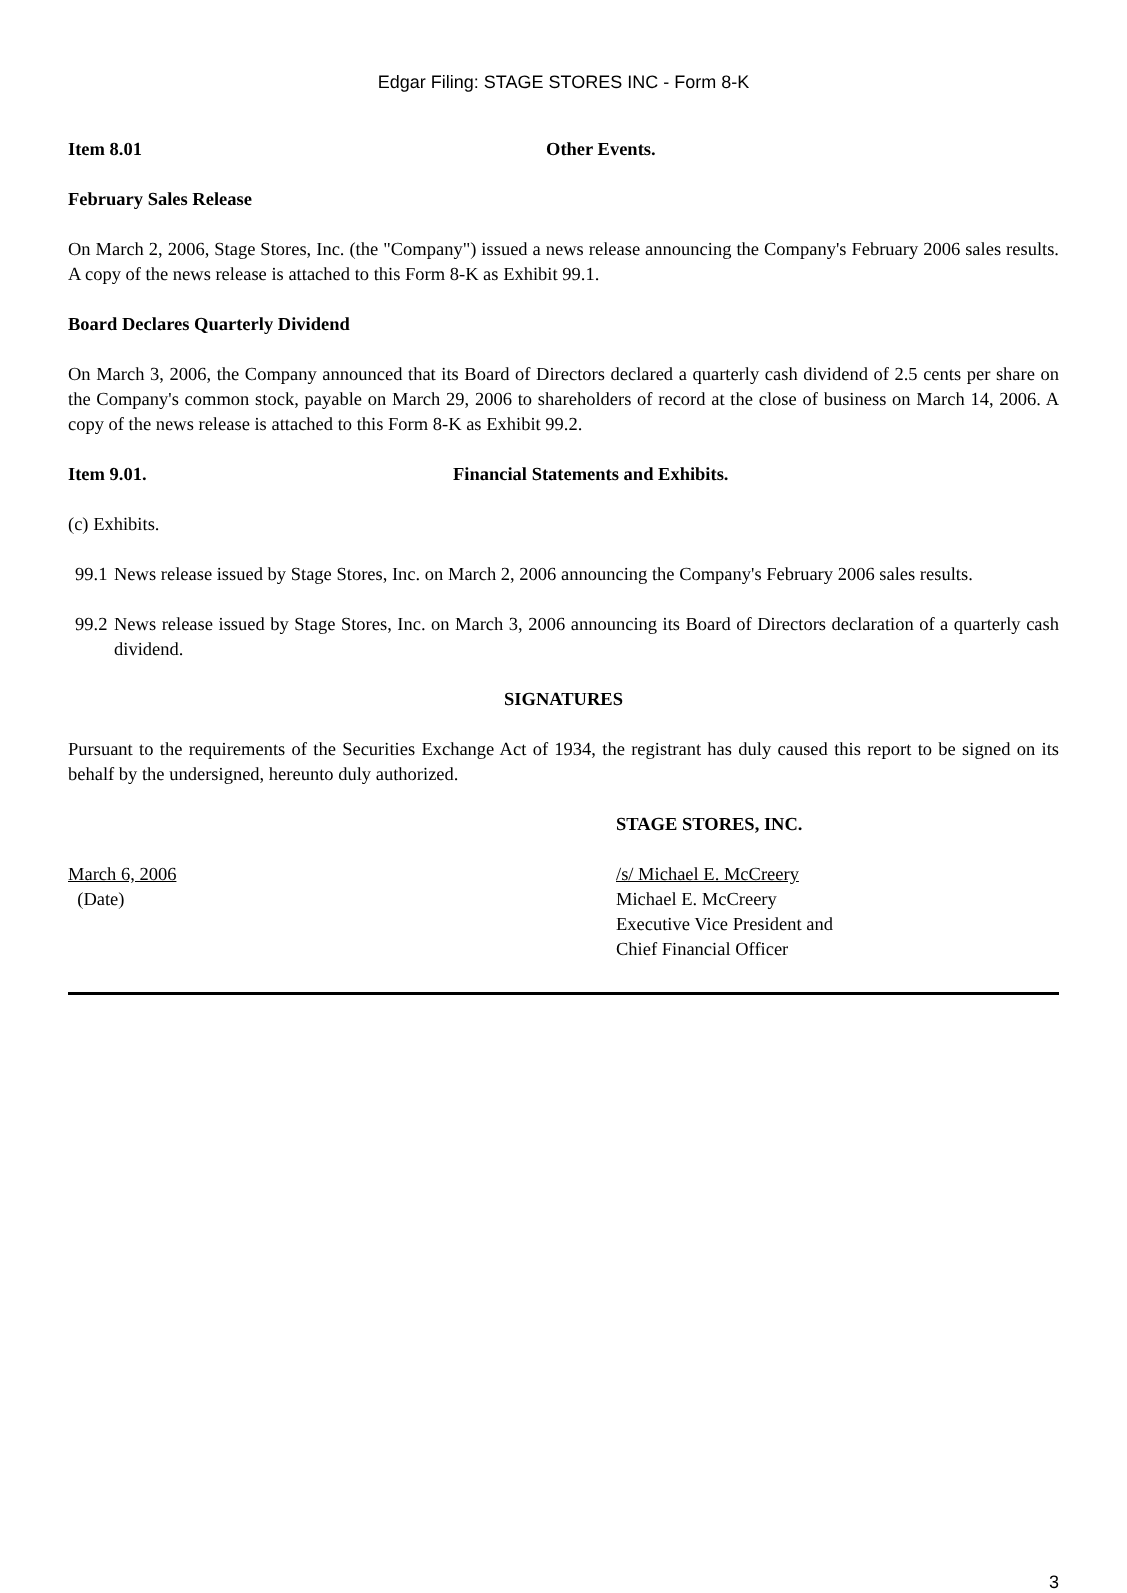Edgar Filing: STAGE STORES INC - Form 8-K
Item 8.01 Other Events.
February Sales Release
On March 2, 2006, Stage Stores, Inc. (the "Company") issued a news release announcing the Company's February 2006 sales results. A copy of the news release is attached to this Form 8-K as Exhibit 99.1.
Board Declares Quarterly Dividend
On March 3, 2006, the Company announced that its Board of Directors declared a quarterly cash dividend of 2.5 cents per share on the Company's common stock, payable on March 29, 2006 to shareholders of record at the close of business on March 14, 2006. A copy of the news release is attached to this Form 8-K as Exhibit 99.2.
Item 9.01. Financial Statements and Exhibits.
(c) Exhibits.
99.1 News release issued by Stage Stores, Inc. on March 2, 2006 announcing the Company's February 2006 sales results.
99.2 News release issued by Stage Stores, Inc. on March 3, 2006 announcing its Board of Directors declaration of a quarterly cash dividend.
SIGNATURES
Pursuant to the requirements of the Securities Exchange Act of 1934, the registrant has duly caused this report to be signed on its behalf by the undersigned, hereunto duly authorized.
STAGE STORES, INC.
March 6, 2006
(Date)
/s/ Michael E. McCreery
Michael E. McCreery
Executive Vice President and
Chief Financial Officer
3